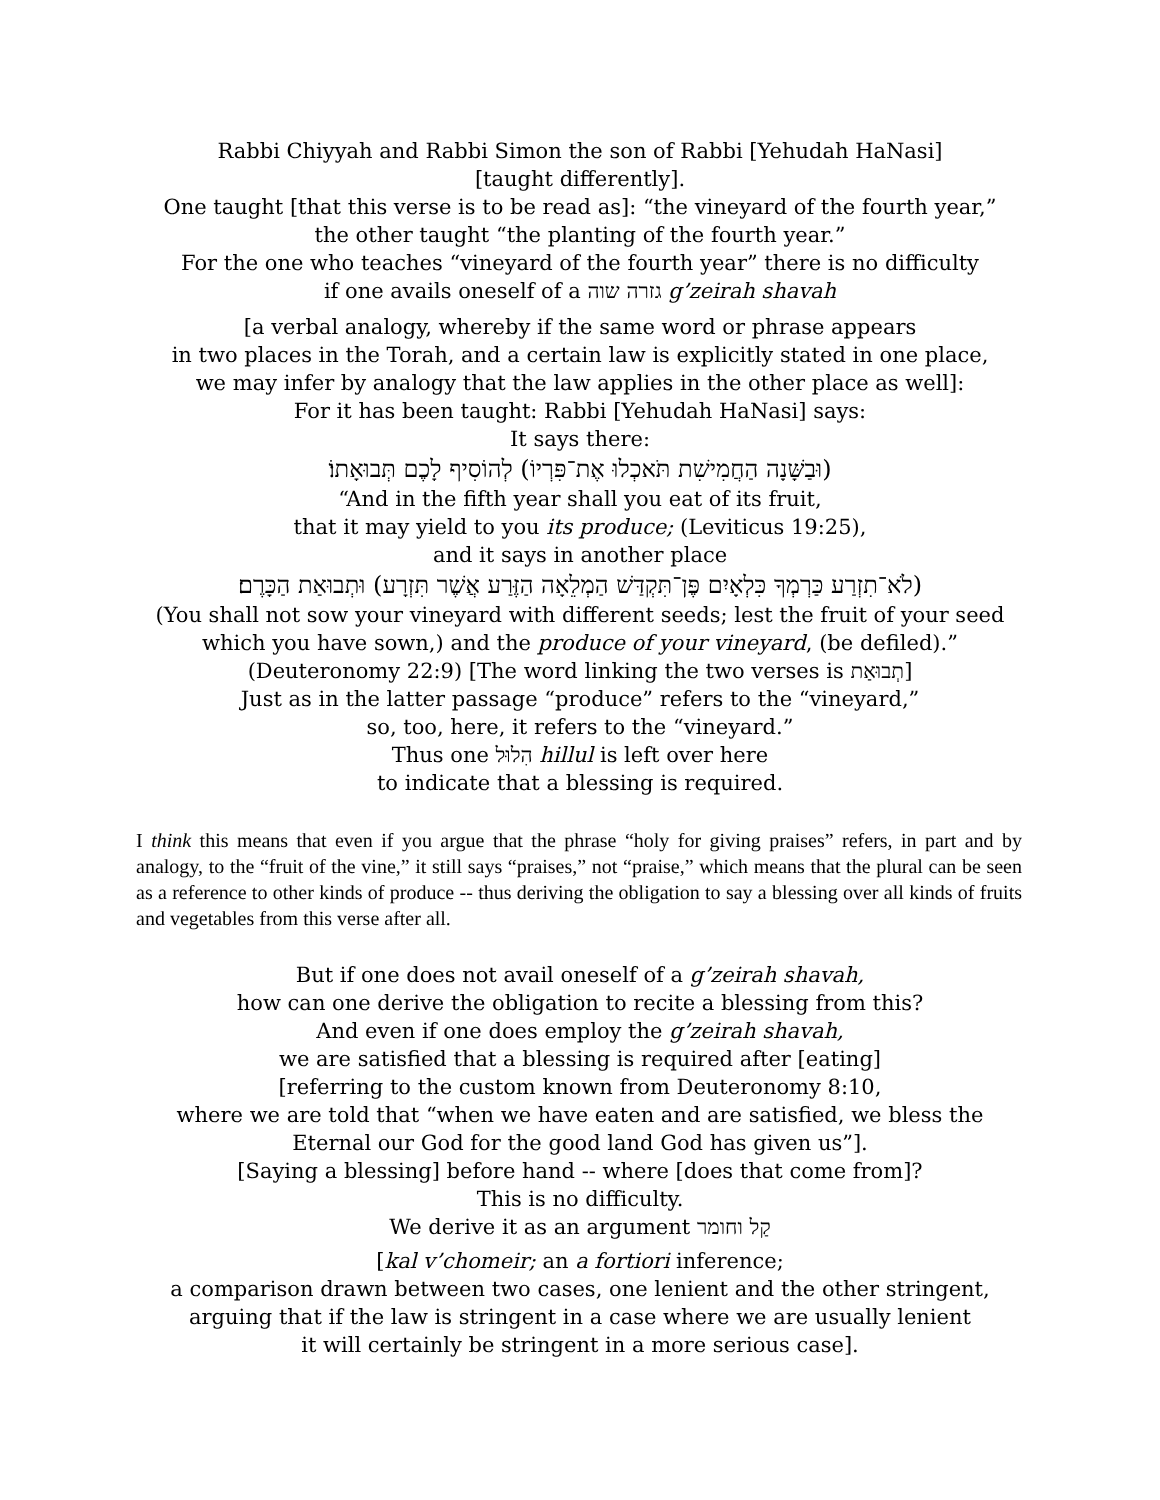Rabbi Chiyyah and Rabbi Simon the son of Rabbi [Yehudah HaNasi]
[taught differently].
One taught [that this verse is to be read as]: “the vineyard of the fourth year,”
the other taught “the planting of the fourth year.”
For the one who teaches “vineyard of the fourth year” there is no difficulty
if one avails oneself of a גזרה שוה g’zeirah shavah
[a verbal analogy, whereby if the same word or phrase appears
in two places in the Torah, and a certain law is explicitly stated in one place,
we may infer by analogy that the law applies in the other place as well]:
For it has been taught: Rabbi [Yehudah HaNasi] says:
It says there:
(וּבַשָּׁנָה הַחֲמִישִׁת תֹּאכְלוּ אֶת־פִּרְיוֹ) לְהוֹסִיף לָכֶם תְּבוּאָתוֹ׃
“And in the fifth year shall you eat of its fruit,
that it may yield to you its produce; (Leviticus 19:25),
and it says in another place
(לֹא־תִזְרַע כַּרְמְךָ כִּלְאָיִם פֶּן־תִּקְדַּשׁ הַמְלֵאָה הַזֶּרַע אֲשֶׁר תִּזְרָע) וּתְבוּאַת הַכָּרֶם׃
(You shall not sow your vineyard with different seeds; lest the fruit of your seed
which you have sown,) and the produce of your vineyard, (be defiled).”
(Deuteronomy 22:9) [The word linking the two verses is תְבוּאַת]
Just as in the latter passage “produce” refers to the “vineyard,”
so, too, here, it refers to the “vineyard.”
Thus one הִלוּל hillul is left over here
to indicate that a blessing is required.
I think this means that even if you argue that the phrase “holy for giving praises” refers, in part and by analogy, to the “fruit of the vine,” it still says “praises,” not “praise,” which means that the plural can be seen as a reference to other kinds of produce -- thus deriving the obligation to say a blessing over all kinds of fruits and vegetables from this verse after all.
But if one does not avail oneself of a g’zeirah shavah,
how can one derive the obligation to recite a blessing from this?
And even if one does employ the g’zeirah shavah,
we are satisfied that a blessing is required after [eating]
[referring to the custom known from Deuteronomy 8:10,
where we are told that “when we have eaten and are satisfied, we bless the
Eternal our God for the good land God has given us”].
[Saying a blessing] before hand -- where [does that come from]?
This is no difficulty.
We derive it as an argument קַל וחומר
[kal v’chomeir; an a fortiori inference;
a comparison drawn between two cases, one lenient and the other stringent,
arguing that if the law is stringent in a case where we are usually lenient
it will certainly be stringent in a more serious case].